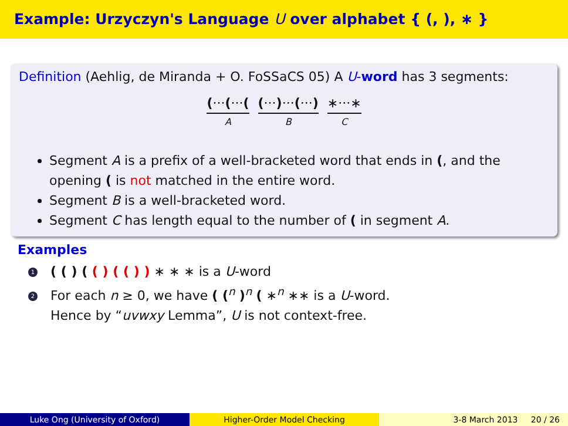Example: Urzyczyn's Language U over alphabet { (, ), ∗ }
Definition (Aehlig, de Miranda + O. FoSSaCS 05) A U-word has 3 segments:
(···(···(A (···)···(···) B ∗···∗ C
Segment A is a prefix of a well-bracketed word that ends in (, and the opening ( is not matched in the entire word.
Segment B is a well-bracketed word.
Segment C has length equal to the number of ( in segment A.
Examples
1 ( ( ) ( ( ) ( ( ) ) ∗ ∗ ∗ is a U-word
2 For each n ≥ 0, we have ( (<sup>n</sup> )<sup>n</sup> ( ∗<sup>n</sup> ∗∗ is a U-word.
Hence by “uvwxy Lemma”, U is not context-free.
Luke Ong (University of Oxford) Higher-Order Model Checking 3-8 March 2013 20 / 26